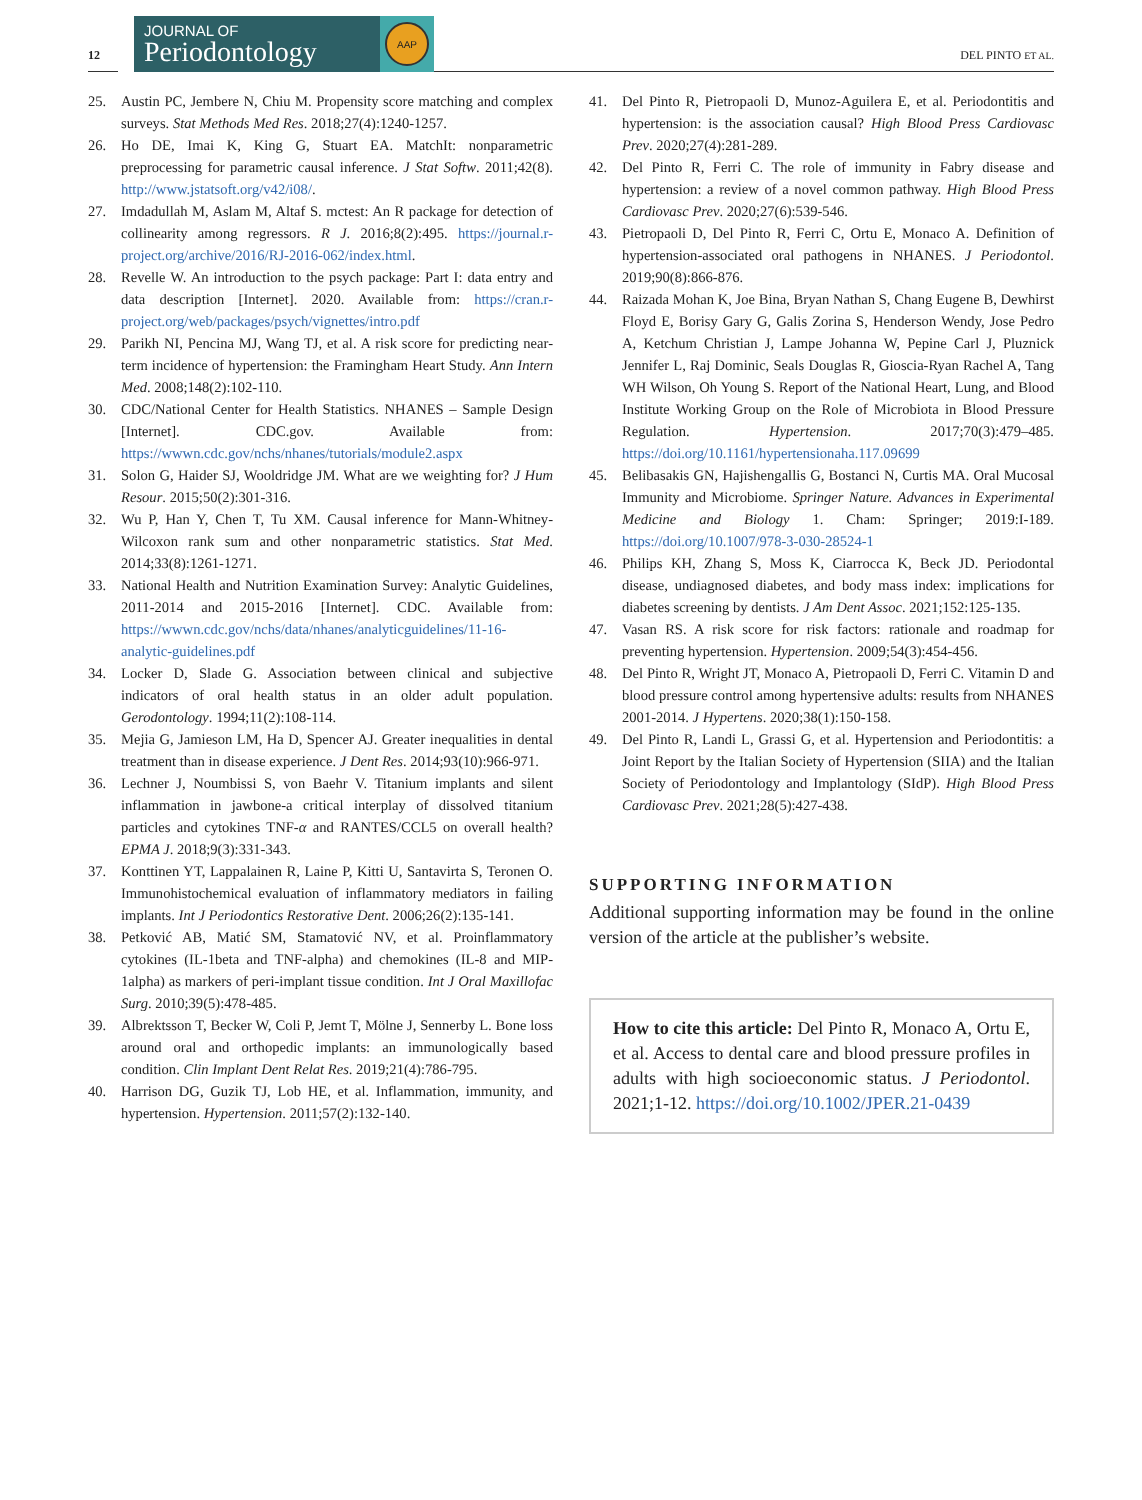12
JOURNAL OF
Periodontology
AAP
DEL PINTO ET AL.
25. Austin PC, Jembere N, Chiu M. Propensity score matching and complex surveys. Stat Methods Med Res. 2018;27(4):1240-1257.
26. Ho DE, Imai K, King G, Stuart EA. MatchIt: nonparametric preprocessing for parametric causal inference. J Stat Softw. 2011;42(8). http://www.jstatsoft.org/v42/i08/.
27. Imdadullah M, Aslam M, Altaf S. mctest: An R package for detection of collinearity among regressors. R J. 2016;8(2):495. https://journal.r-project.org/archive/2016/RJ-2016-062/index.html.
28. Revelle W. An introduction to the psych package: Part I: data entry and data description [Internet]. 2020. Available from: https://cran.r-project.org/web/packages/psych/vignettes/intro.pdf
29. Parikh NI, Pencina MJ, Wang TJ, et al. A risk score for predicting near-term incidence of hypertension: the Framingham Heart Study. Ann Intern Med. 2008;148(2):102-110.
30. CDC/National Center for Health Statistics. NHANES – Sample Design [Internet]. CDC.gov. Available from: https://wwwn.cdc.gov/nchs/nhanes/tutorials/module2.aspx
31. Solon G, Haider SJ, Wooldridge JM. What are we weighting for? J Hum Resour. 2015;50(2):301-316.
32. Wu P, Han Y, Chen T, Tu XM. Causal inference for Mann-Whitney-Wilcoxon rank sum and other nonparametric statistics. Stat Med. 2014;33(8):1261-1271.
33. National Health and Nutrition Examination Survey: Analytic Guidelines, 2011-2014 and 2015-2016 [Internet]. CDC. Available from: https://wwwn.cdc.gov/nchs/data/nhanes/analyticguidelines/11-16-analytic-guidelines.pdf
34. Locker D, Slade G. Association between clinical and subjective indicators of oral health status in an older adult population. Gerodontology. 1994;11(2):108-114.
35. Mejia G, Jamieson LM, Ha D, Spencer AJ. Greater inequalities in dental treatment than in disease experience. J Dent Res. 2014;93(10):966-971.
36. Lechner J, Noumbissi S, von Baehr V. Titanium implants and silent inflammation in jawbone-a critical interplay of dissolved titanium particles and cytokines TNF-α and RANTES/CCL5 on overall health? EPMA J. 2018;9(3):331-343.
37. Konttinen YT, Lappalainen R, Laine P, Kitti U, Santavirta S, Teronen O. Immunohistochemical evaluation of inflammatory mediators in failing implants. Int J Periodontics Restorative Dent. 2006;26(2):135-141.
38. Petković AB, Matić SM, Stamatović NV, et al. Proinflammatory cytokines (IL-1beta and TNF-alpha) and chemokines (IL-8 and MIP-1alpha) as markers of peri-implant tissue condition. Int J Oral Maxillofac Surg. 2010;39(5):478-485.
39. Albrektsson T, Becker W, Coli P, Jemt T, Mölne J, Sennerby L. Bone loss around oral and orthopedic implants: an immunologically based condition. Clin Implant Dent Relat Res. 2019;21(4):786-795.
40. Harrison DG, Guzik TJ, Lob HE, et al. Inflammation, immunity, and hypertension. Hypertension. 2011;57(2):132-140.
41. Del Pinto R, Pietropaoli D, Munoz-Aguilera E, et al. Periodontitis and hypertension: is the association causal? High Blood Press Cardiovasc Prev. 2020;27(4):281-289.
42. Del Pinto R, Ferri C. The role of immunity in Fabry disease and hypertension: a review of a novel common pathway. High Blood Press Cardiovasc Prev. 2020;27(6):539-546.
43. Pietropaoli D, Del Pinto R, Ferri C, Ortu E, Monaco A. Definition of hypertension-associated oral pathogens in NHANES. J Periodontol. 2019;90(8):866-876.
44. Raizada Mohan K, Joe Bina, Bryan Nathan S, Chang Eugene B, Dewhirst Floyd E, Borisy Gary G, Galis Zorina S, Henderson Wendy, Jose Pedro A, Ketchum Christian J, Lampe Johanna W, Pepine Carl J, Pluznick Jennifer L, Raj Dominic, Seals Douglas R, Gioscia-Ryan Rachel A, Tang WH Wilson, Oh Young S. Report of the National Heart, Lung, and Blood Institute Working Group on the Role of Microbiota in Blood Pressure Regulation. Hypertension. 2017;70(3):479–485. https://doi.org/10.1161/hypertensionaha.117.09699
45. Belibasakis GN, Hajishengallis G, Bostanci N, Curtis MA. Oral Mucosal Immunity and Microbiome. Springer Nature. Advances in Experimental Medicine and Biology 1. Cham: Springer; 2019:I-189. https://doi.org/10.1007/978-3-030-28524-1
46. Philips KH, Zhang S, Moss K, Ciarrocca K, Beck JD. Periodontal disease, undiagnosed diabetes, and body mass index: implications for diabetes screening by dentists. J Am Dent Assoc. 2021;152:125-135.
47. Vasan RS. A risk score for risk factors: rationale and roadmap for preventing hypertension. Hypertension. 2009;54(3):454-456.
48. Del Pinto R, Wright JT, Monaco A, Pietropaoli D, Ferri C. Vitamin D and blood pressure control among hypertensive adults: results from NHANES 2001-2014. J Hypertens. 2020;38(1):150-158.
49. Del Pinto R, Landi L, Grassi G, et al. Hypertension and Periodontitis: a Joint Report by the Italian Society of Hypertension (SIIA) and the Italian Society of Periodontology and Implantology (SIdP). High Blood Press Cardiovasc Prev. 2021;28(5):427-438.
SUPPORTING INFORMATION
Additional supporting information may be found in the online version of the article at the publisher’s website.
How to cite this article: Del Pinto R, Monaco A, Ortu E, et al. Access to dental care and blood pressure profiles in adults with high socioeconomic status. J Periodontol. 2021;1-12. https://doi.org/10.1002/JPER.21-0439